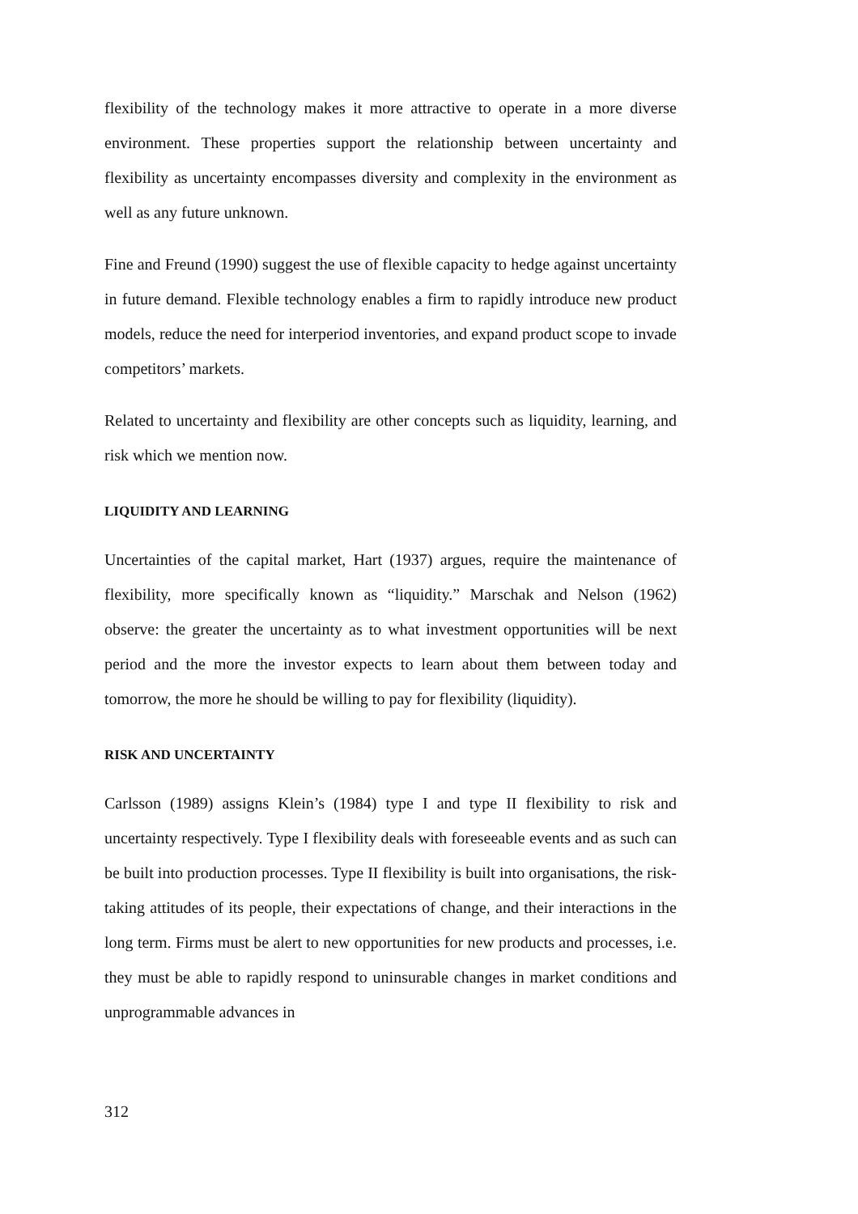flexibility of the technology makes it more attractive to operate in a more diverse environment. These properties support the relationship between uncertainty and flexibility as uncertainty encompasses diversity and complexity in the environment as well as any future unknown.
Fine and Freund (1990) suggest the use of flexible capacity to hedge against uncertainty in future demand. Flexible technology enables a firm to rapidly introduce new product models, reduce the need for interperiod inventories, and expand product scope to invade competitors’ markets.
Related to uncertainty and flexibility are other concepts such as liquidity, learning, and risk which we mention now.
LIQUIDITY AND LEARNING
Uncertainties of the capital market, Hart (1937) argues, require the maintenance of flexibility, more specifically known as “liquidity.” Marschak and Nelson (1962) observe: the greater the uncertainty as to what investment opportunities will be next period and the more the investor expects to learn about them between today and tomorrow, the more he should be willing to pay for flexibility (liquidity).
RISK AND UNCERTAINTY
Carlsson (1989) assigns Klein’s (1984) type I and type II flexibility to risk and uncertainty respectively. Type I flexibility deals with foreseeable events and as such can be built into production processes. Type II flexibility is built into organisations, the risk-taking attitudes of its people, their expectations of change, and their interactions in the long term. Firms must be alert to new opportunities for new products and processes, i.e. they must be able to rapidly respond to uninsurable changes in market conditions and unprogrammable advances in
312